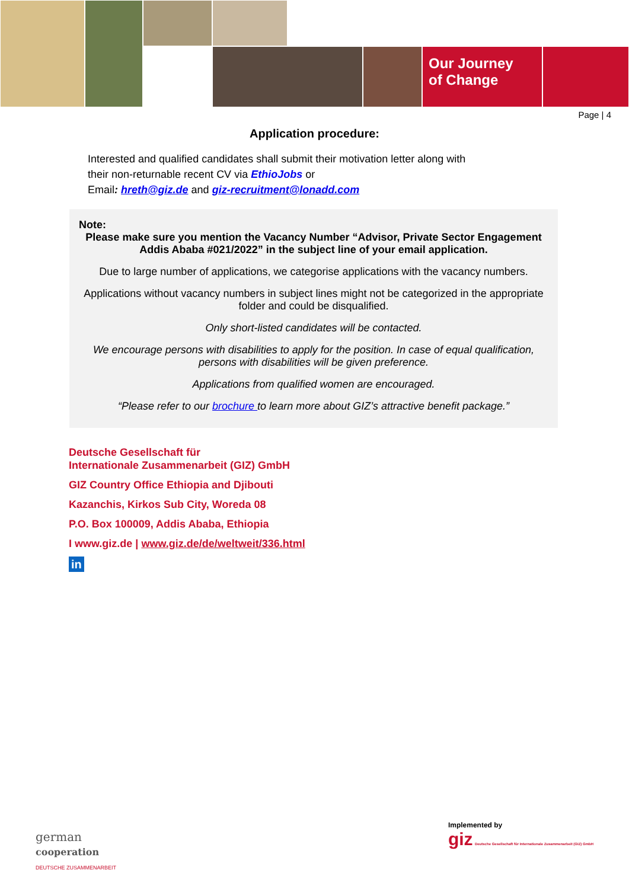Our Journey
of Change
Page | 4
Application procedure:
Interested and qualified candidates shall submit their motivation letter along with
their non-returnable recent CV via EthioJobs or
Email: hreth@giz.de and giz-recruitment@lonadd.com
Note:
Please make sure you mention the Vacancy Number “Advisor, Private Sector Engagement Addis Ababa #021/2022” in the subject line of your email application.
Due to large number of applications, we categorise applications with the vacancy numbers.
Applications without vacancy numbers in subject lines might not be categorized in the appropriate folder and could be disqualified.
Only short-listed candidates will be contacted.
We encourage persons with disabilities to apply for the position. In case of equal qualification, persons with disabilities will be given preference.
Applications from qualified women are encouraged.
“Please refer to our brochure to learn more about GIZ’s attractive benefit package.”
Deutsche Gesellschaft für
Internationale Zusammenarbeit (GIZ) GmbH
GIZ Country Office Ethiopia and Djibouti
Kazanchis, Kirkos Sub City, Woreda 08
P.O. Box 100009, Addis Ababa, Ethiopia
I www.giz.de | www.giz.de/de/weltweit/336.html
in
german
cooperation
DEUTSCHE ZUSAMMENARBEIT
Implemented by
giz Deutsche Gesellschaft für Internationale Zusammenarbeit (GIZ) GmbH